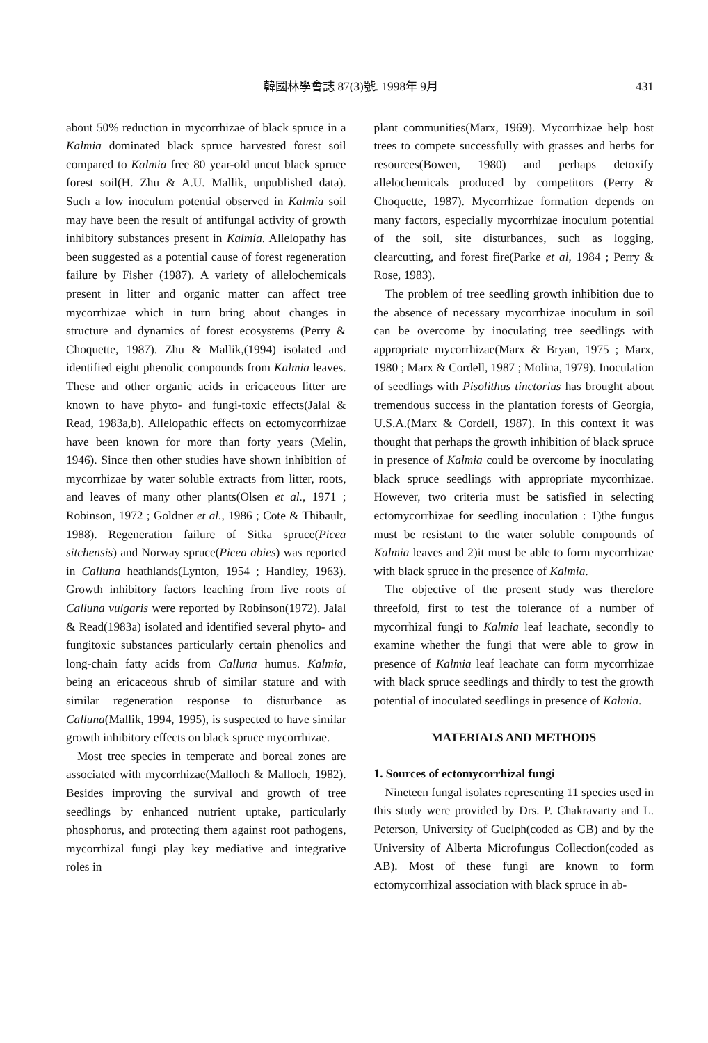韓國林學會誌 87(3)號. 1998年 9月 431
about 50% reduction in mycorrhizae of black spruce in a Kalmia dominated black spruce harvested forest soil compared to Kalmia free 80 year-old uncut black spruce forest soil(H. Zhu & A.U. Mallik, unpublished data). Such a low inoculum potential observed in Kalmia soil may have been the result of antifungal activity of growth inhibitory substances present in Kalmia. Allelopathy has been suggested as a potential cause of forest regeneration failure by Fisher (1987). A variety of allelochemicals present in litter and organic matter can affect tree mycorrhizae which in turn bring about changes in structure and dynamics of forest ecosystems (Perry & Choquette, 1987). Zhu & Mallik,(1994) isolated and identified eight phenolic compounds from Kalmia leaves. These and other organic acids in ericaceous litter are known to have phyto- and fungi-toxic effects(Jalal & Read, 1983a,b). Allelopathic effects on ectomycorrhizae have been known for more than forty years (Melin, 1946). Since then other studies have shown inhibition of mycorrhizae by water soluble extracts from litter, roots, and leaves of many other plants(Olsen et al., 1971 ; Robinson, 1972 ; Goldner et al., 1986 ; Cote & Thibault, 1988). Regeneration failure of Sitka spruce(Picea sitchensis) and Norway spruce(Picea abies) was reported in Calluna heathlands(Lynton, 1954 ; Handley, 1963). Growth inhibitory factors leaching from live roots of Calluna vulgaris were reported by Robinson(1972). Jalal & Read(1983a) isolated and identified several phyto- and fungitoxic substances particularly certain phenolics and long-chain fatty acids from Calluna humus. Kalmia, being an ericaceous shrub of similar stature and with similar regeneration response to disturbance as Calluna(Mallik, 1994, 1995), is suspected to have similar growth inhibitory effects on black spruce mycorrhizae.
Most tree species in temperate and boreal zones are associated with mycorrhizae(Malloch & Malloch, 1982). Besides improving the survival and growth of tree seedlings by enhanced nutrient uptake, particularly phosphorus, and protecting them against root pathogens, mycorrhizal fungi play key mediative and integrative roles in
plant communities(Marx, 1969). Mycorrhizae help host trees to compete successfully with grasses and herbs for resources(Bowen, 1980) and perhaps detoxify allelochemicals produced by competitors (Perry & Choquette, 1987). Mycorrhizae formation depends on many factors, especially mycorrhizae inoculum potential of the soil, site disturbances, such as logging, clearcutting, and forest fire(Parke et al, 1984 ; Perry & Rose, 1983).
The problem of tree seedling growth inhibition due to the absence of necessary mycorrhizae inoculum in soil can be overcome by inoculating tree seedlings with appropriate mycorrhizae(Marx & Bryan, 1975 ; Marx, 1980 ; Marx & Cordell, 1987 ; Molina, 1979). Inoculation of seedlings with Pisolithus tinctorius has brought about tremendous success in the plantation forests of Georgia, U.S.A.(Marx & Cordell, 1987). In this context it was thought that perhaps the growth inhibition of black spruce in presence of Kalmia could be overcome by inoculating black spruce seedlings with appropriate mycorrhizae. However, two criteria must be satisfied in selecting ectomycorrhizae for seedling inoculation : 1)the fungus must be resistant to the water soluble compounds of Kalmia leaves and 2)it must be able to form mycorrhizae with black spruce in the presence of Kalmia.
The objective of the present study was therefore threefold, first to test the tolerance of a number of mycorrhizal fungi to Kalmia leaf leachate, secondly to examine whether the fungi that were able to grow in presence of Kalmia leaf leachate can form mycorrhizae with black spruce seedlings and thirdly to test the growth potential of inoculated seedlings in presence of Kalmia.
MATERIALS AND METHODS
1. Sources of ectomycorrhizal fungi
Nineteen fungal isolates representing 11 species used in this study were provided by Drs. P. Chakravarty and L. Peterson, University of Guelph(coded as GB) and by the University of Alberta Microfungus Collection(coded as AB). Most of these fungi are known to form ectomycorrhizal association with black spruce in ab-